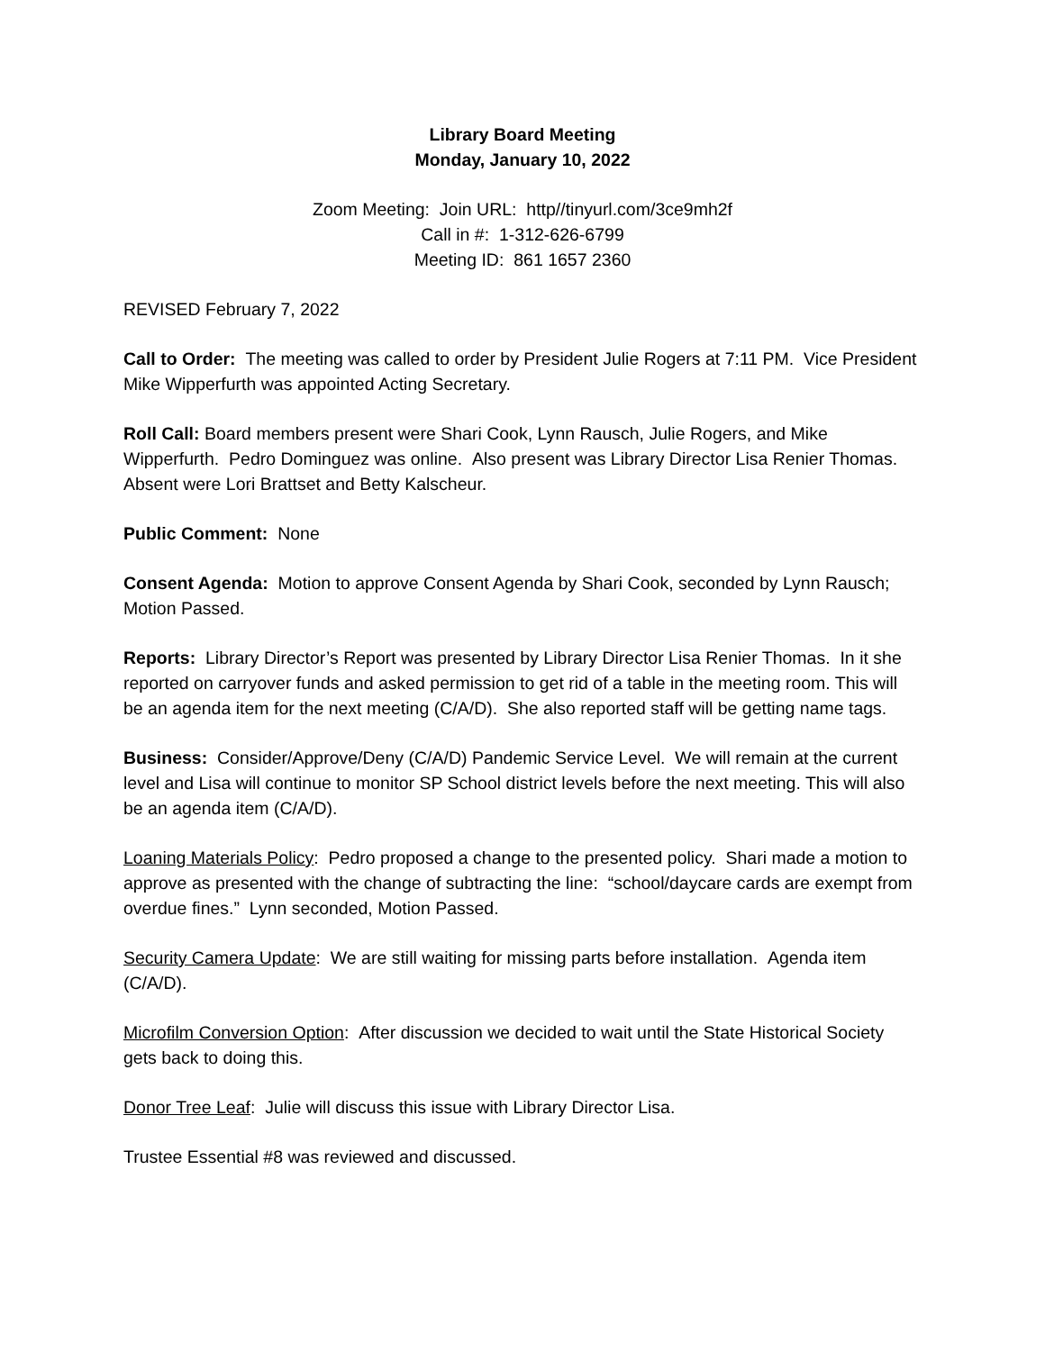Library Board Meeting
Monday, January 10, 2022
Zoom Meeting: Join URL: http//tinyurl.com/3ce9mh2f
Call in #: 1-312-626-6799
Meeting ID: 861 1657 2360
REVISED February 7, 2022
Call to Order: The meeting was called to order by President Julie Rogers at 7:11 PM. Vice President Mike Wipperfurth was appointed Acting Secretary.
Roll Call: Board members present were Shari Cook, Lynn Rausch, Julie Rogers, and Mike Wipperfurth. Pedro Dominguez was online. Also present was Library Director Lisa Renier Thomas.
Absent were Lori Brattset and Betty Kalscheur.
Public Comment: None
Consent Agenda: Motion to approve Consent Agenda by Shari Cook, seconded by Lynn Rausch; Motion Passed.
Reports: Library Director’s Report was presented by Library Director Lisa Renier Thomas. In it she reported on carryover funds and asked permission to get rid of a table in the meeting room. This will be an agenda item for the next meeting (C/A/D). She also reported staff will be getting name tags.
Business: Consider/Approve/Deny (C/A/D) Pandemic Service Level. We will remain at the current level and Lisa will continue to monitor SP School district levels before the next meeting. This will also be an agenda item (C/A/D).
Loaning Materials Policy: Pedro proposed a change to the presented policy. Shari made a motion to approve as presented with the change of subtracting the line: “school/daycare cards are exempt from overdue fines.” Lynn seconded, Motion Passed.
Security Camera Update: We are still waiting for missing parts before installation. Agenda item (C/A/D).
Microfilm Conversion Option: After discussion we decided to wait until the State Historical Society gets back to doing this.
Donor Tree Leaf: Julie will discuss this issue with Library Director Lisa.
Trustee Essential #8 was reviewed and discussed.